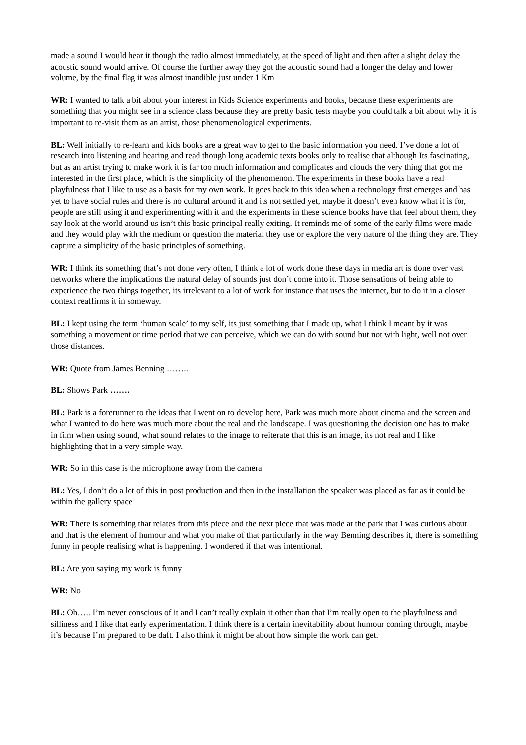made a sound I would hear it though the radio almost immediately, at the speed of light and then after a slight delay the acoustic sound would arrive. Of course the further away they got the acoustic sound had a longer the delay and lower volume, by the final flag it was almost inaudible just under 1 Km
WR: I wanted to talk a bit about your interest in Kids Science experiments and books, because these experiments are something that you might see in a science class because they are pretty basic tests maybe you could talk a bit about why it is important to re-visit them as an artist, those phenomenological experiments.
BL: Well initially to re-learn and kids books are a great way to get to the basic information you need. I’ve done a lot of research into listening and hearing and read though long academic texts books only to realise that although Its fascinating, but as an artist trying to make work it is far too much information and complicates and clouds the very thing that got me interested in the first place, which is the simplicity of the phenomenon. The experiments in these books have a real playfulness that I like to use as a basis for my own work. It goes back to this idea when a technology first emerges and has yet to have social rules and there is no cultural around it and its not settled yet, maybe it doesn’t even know what it is for, people are still using it and experimenting with it and the experiments in these science books have that feel about them, they say look at the world around us isn’t this basic principal really exiting. It reminds me of some of the early films were made and they would play with the medium or question the material they use or explore the very nature of the thing they are. They capture a simplicity of the basic principles of something.
WR: I think its something that’s not done very often, I think a lot of work done these days in media art is done over vast networks where the implications the natural delay of sounds just don’t come into it. Those sensations of being able to experience the two things together, its irrelevant to a lot of work for instance that uses the internet, but to do it in a closer context reaffirms it in someway.
BL: I kept using the term ‘human scale’ to my self, its just something that I made up, what I think I meant by it was something a movement or time period that we can perceive, which we can do with sound but not with light, well not over those distances.
WR: Quote from James Benning ……..
BL: Shows Park …….
BL: Park is a forerunner to the ideas that I went on to develop here, Park was much more about cinema and the screen and what I wanted to do here was much more about the real and the landscape. I was questioning the decision one has to make in film when using sound, what sound relates to the image to reiterate that this is an image, its not real and I like highlighting that in a very simple way.
WR: So in this case is the microphone away from the camera
BL: Yes, I don’t do a lot of this in post production and then in the installation the speaker was placed as far as it could be within the gallery space
WR: There is something that relates from this piece and the next piece that was made at the park that I was curious about and that is the element of humour and what you make of that particularly in the way Benning describes it, there is something funny in people realising what is happening. I wondered if that was intentional.
BL: Are you saying my work is funny
WR: No
BL: Oh….. I’m never conscious of it and I can’t really explain it other than that I’m really open to the playfulness and silliness and I like that early experimentation. I think there is a certain inevitability about humour coming through, maybe it’s because I’m prepared to be daft. I also think it might be about how simple the work can get.